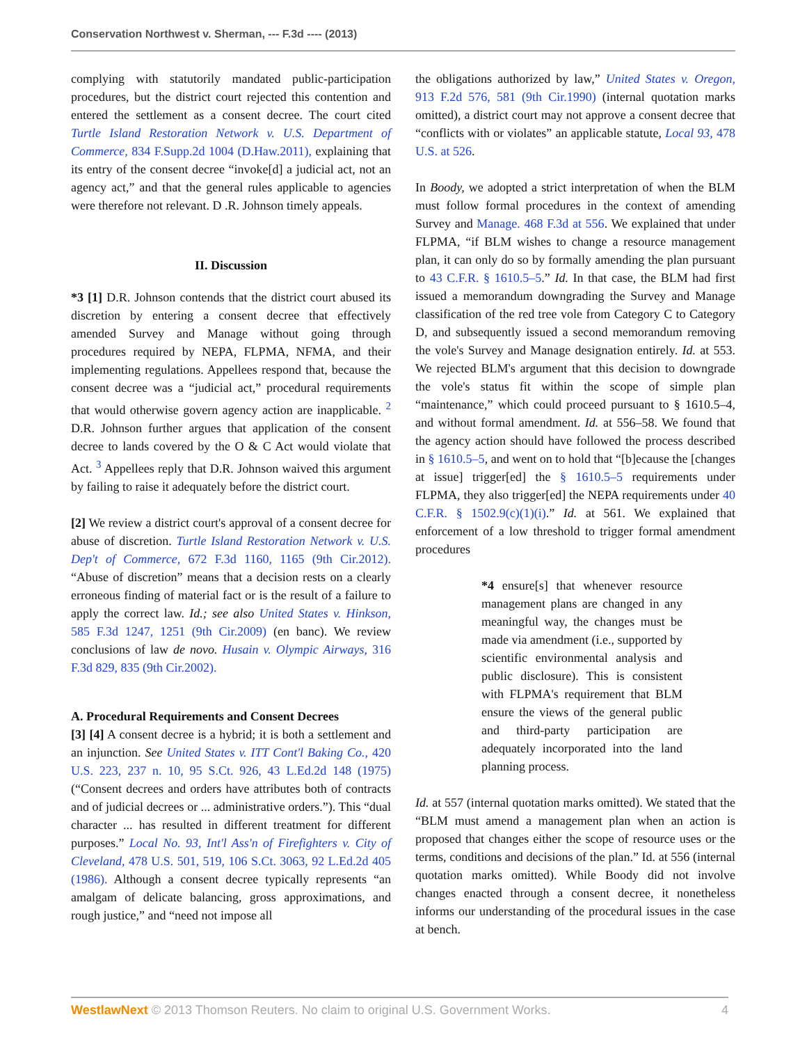Conservation Northwest v. Sherman, --- F.3d ---- (2013)
complying with statutorily mandated public-participation procedures, but the district court rejected this contention and entered the settlement as a consent decree. The court cited Turtle Island Restoration Network v. U.S. Department of Commerce, 834 F.Supp.2d 1004 (D.Haw.2011), explaining that its entry of the consent decree “invoke[d] a judicial act, not an agency act,” and that the general rules applicable to agencies were therefore not relevant. D .R. Johnson timely appeals.
II. Discussion
*3 [1] D.R. Johnson contends that the district court abused its discretion by entering a consent decree that effectively amended Survey and Manage without going through procedures required by NEPA, FLPMA, NFMA, and their implementing regulations. Appellees respond that, because the consent decree was a “judicial act,” procedural requirements that would otherwise govern agency action are inapplicable. <sup>2</sup> D.R. Johnson further argues that application of the consent decree to lands covered by the O & C Act would violate that Act. <sup>3</sup> Appellees reply that D.R. Johnson waived this argument by failing to raise it adequately before the district court.
[2] We review a district court's approval of a consent decree for abuse of discretion. Turtle Island Restoration Network v. U.S. Dep't of Commerce, 672 F.3d 1160, 1165 (9th Cir.2012). “Abuse of discretion” means that a decision rests on a clearly erroneous finding of material fact or is the result of a failure to apply the correct law. Id.; see also United States v. Hinkson, 585 F.3d 1247, 1251 (9th Cir.2009) (en banc). We review conclusions of law de novo. Husain v. Olympic Airways, 316 F.3d 829, 835 (9th Cir.2002).
A. Procedural Requirements and Consent Decrees
[3] [4] A consent decree is a hybrid; it is both a settlement and an injunction. See United States v. ITT Cont'l Baking Co., 420 U.S. 223, 237 n. 10, 95 S.Ct. 926, 43 L.Ed.2d 148 (1975) (“Consent decrees and orders have attributes both of contracts and of judicial decrees or ... administrative orders.”). This “dual character ... has resulted in different treatment for different purposes.” Local No. 93, Int'l Ass'n of Firefighters v. City of Cleveland, 478 U.S. 501, 519, 106 S.Ct. 3063, 92 L.Ed.2d 405 (1986). Although a consent decree typically represents “an amalgam of delicate balancing, gross approximations, and rough justice,” and “need not impose all
the obligations authorized by law,” United States v. Oregon, 913 F.2d 576, 581 (9th Cir.1990) (internal quotation marks omitted), a district court may not approve a consent decree that “conflicts with or violates” an applicable statute, Local 93, 478 U.S. at 526.
In Boody, we adopted a strict interpretation of when the BLM must follow formal procedures in the context of amending Survey and Manage. 468 F.3d at 556. We explained that under FLPMA, “if BLM wishes to change a resource management plan, it can only do so by formally amending the plan pursuant to 43 C.F.R. § 1610.5–5.” Id. In that case, the BLM had first issued a memorandum downgrading the Survey and Manage classification of the red tree vole from Category C to Category D, and subsequently issued a second memorandum removing the vole's Survey and Manage designation entirely. Id. at 553. We rejected BLM's argument that this decision to downgrade the vole's status fit within the scope of simple plan “maintenance,” which could proceed pursuant to § 1610.5–4, and without formal amendment. Id. at 556–58. We found that the agency action should have followed the process described in § 1610.5–5, and went on to hold that “[b]ecause the [changes at issue] trigger[ed] the § 1610.5–5 requirements under FLPMA, they also trigger[ed] the NEPA requirements under 40 C.F.R. § 1502.9(c)(1)(i).” Id. at 561. We explained that enforcement of a low threshold to trigger formal amendment procedures
*4 ensure[s] that whenever resource management plans are changed in any meaningful way, the changes must be made via amendment (i.e., supported by scientific environmental analysis and public disclosure). This is consistent with FLPMA's requirement that BLM ensure the views of the general public and third-party participation are adequately incorporated into the land planning process.
Id. at 557 (internal quotation marks omitted). We stated that the “BLM must amend a management plan when an action is proposed that changes either the scope of resource uses or the terms, conditions and decisions of the plan.” Id. at 556 (internal quotation marks omitted). While Boody did not involve changes enacted through a consent decree, it nonetheless informs our understanding of the procedural issues in the case at bench.
WestlawNext © 2013 Thomson Reuters. No claim to original U.S. Government Works. 4